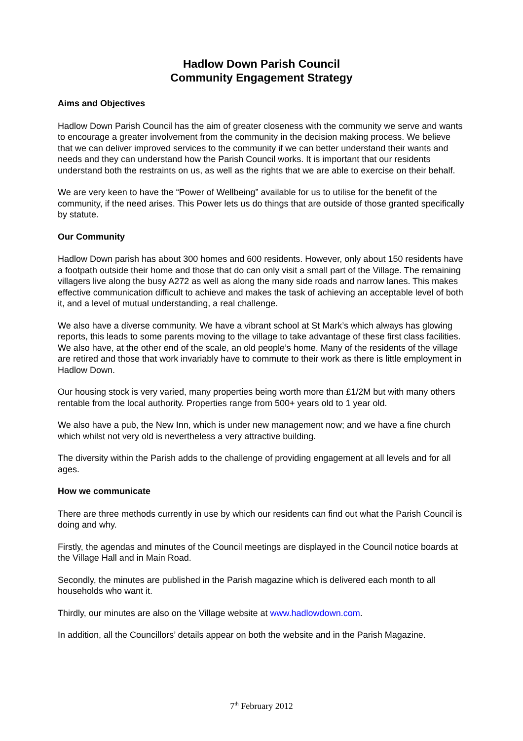Hadlow Down Parish Council
Community Engagement Strategy
Aims and Objectives
Hadlow Down Parish Council has the aim of greater closeness with the community we serve and wants to encourage a greater involvement from the community in the decision making process. We believe that we can deliver improved services to the community if we can better understand their wants and needs and they can understand how the Parish Council works. It is important that our residents understand both the restraints on us, as well as the rights that we are able to exercise on their behalf.
We are very keen to have the “Power of Wellbeing” available for us to utilise for the benefit of the community, if the need arises. This Power lets us do things that are outside of those granted specifically by statute.
Our Community
Hadlow Down parish has about 300 homes and 600 residents. However, only about 150 residents have a footpath outside their home and those that do can only visit a small part of the Village. The remaining villagers live along the busy A272 as well as along the many side roads and narrow lanes. This makes effective communication difficult to achieve and makes the task of achieving an acceptable level of both it, and a level of mutual understanding, a real challenge.
We also have a diverse community. We have a vibrant school at St Mark’s which always has glowing reports, this leads to some parents moving to the village to take advantage of these first class facilities. We also have, at the other end of the scale, an old people’s home. Many of the residents of the village are retired and those that work invariably have to commute to their work as there is little employment in Hadlow Down.
Our housing stock is very varied, many properties being worth more than £1/2M but with many others rentable from the local authority. Properties range from 500+ years old to 1 year old.
We also have a pub, the New Inn, which is under new management now; and we have a fine church which whilst not very old is nevertheless a very attractive building.
The diversity within the Parish adds to the challenge of providing engagement at all levels and for all ages.
How we communicate
There are three methods currently in use by which our residents can find out what the Parish Council is doing and why.
Firstly, the agendas and minutes of the Council meetings are displayed in the Council notice boards at the Village Hall and in Main Road.
Secondly, the minutes are published in the Parish magazine which is delivered each month to all households who want it.
Thirdly, our minutes are also on the Village website at www.hadlowdown.com.
In addition, all the Councillors’ details appear on both the website and in the Parish Magazine.
7<sup>th</sup> February 2012